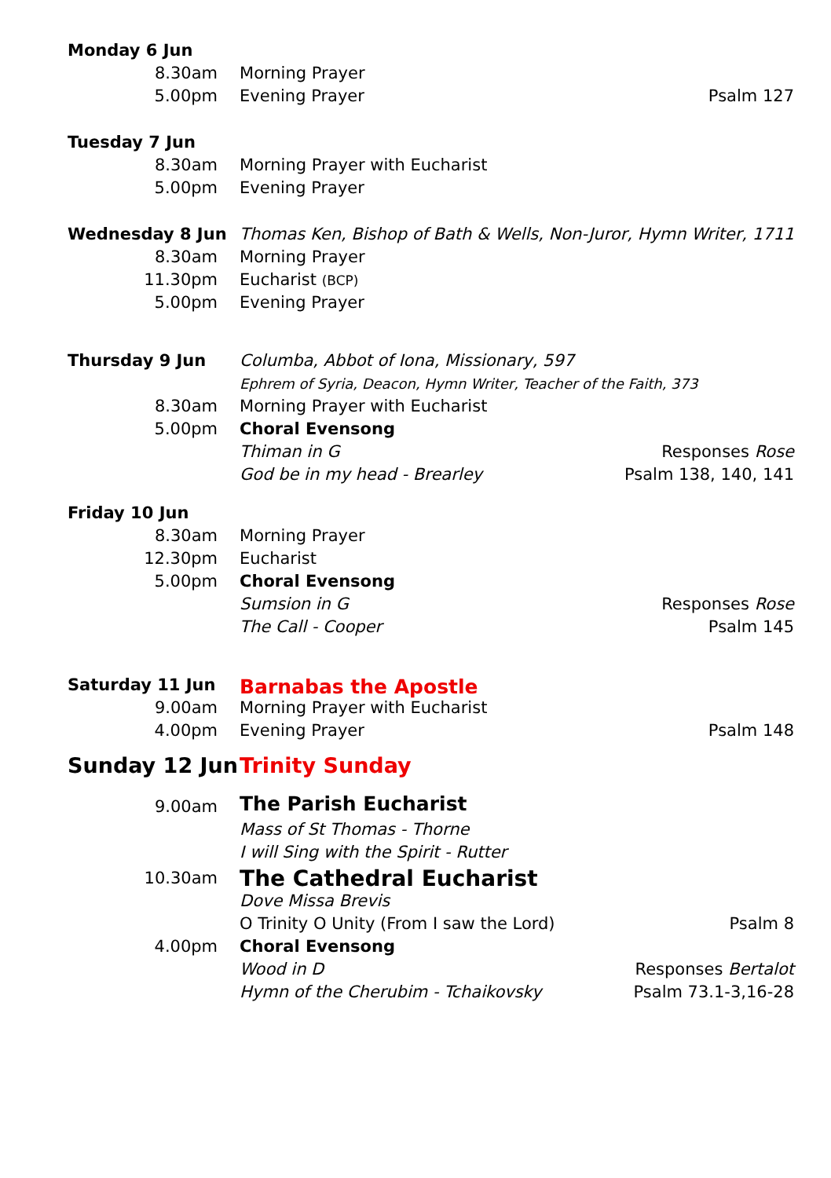| Monday 6 Jun | | | |
| | 8.30am | Morning Prayer | |
| | 5.00pm | Evening Prayer | Psalm 127 |
| Tuesday 7 Jun | | | |
| | 8.30am | Morning Prayer with Eucharist | |
| | 5.00pm | Evening Prayer | |
| Wednesday 8 Jun | | Thomas Ken, Bishop of Bath & Wells, Non-Juror, Hymn Writer, 1711 | |
| | 8.30am | Morning Prayer | |
| | 11.30pm | Eucharist (BCP) | |
| | 5.00pm | Evening Prayer | |
| Thursday 9 Jun | | Columba, Abbot of Iona, Missionary, 597 | |
| | | Ephrem of Syria, Deacon, Hymn Writer, Teacher of the Faith, 373 | |
| | 8.30am | Morning Prayer with Eucharist | |
| | 5.00pm | Choral Evensong | |
| | | Thiman in G | Responses Rose |
| | | God be in my head - Brearley | Psalm 138, 140, 141 |
| Friday 10 Jun | | | |
| | 8.30am | Morning Prayer | |
| | 12.30pm | Eucharist | |
| | 5.00pm | Choral Evensong | |
| | | Sumsion in G | Responses Rose |
| | | The Call - Cooper | Psalm 145 |
| Saturday 11 Jun | | Barnabas the Apostle | |
| | 9.00am | Morning Prayer with Eucharist | |
| | 4.00pm | Evening Prayer | Psalm 148 |
| Sunday 12 Jun | | Trinity Sunday | |
| | 9.00am | The Parish Eucharist | |
| | | Mass of St Thomas - Thorne | |
| | | I will Sing with the Spirit - Rutter | |
| | 10.30am | The Cathedral Eucharist | |
| | | Dove Missa Brevis | |
| | | O Trinity O Unity (From I saw the Lord) | Psalm 8 |
| | 4.00pm | Choral Evensong | |
| | | Wood in D | Responses Bertalot |
| | | Hymn of the Cherubim - Tchaikovsky | Psalm 73.1-3,16-28 |